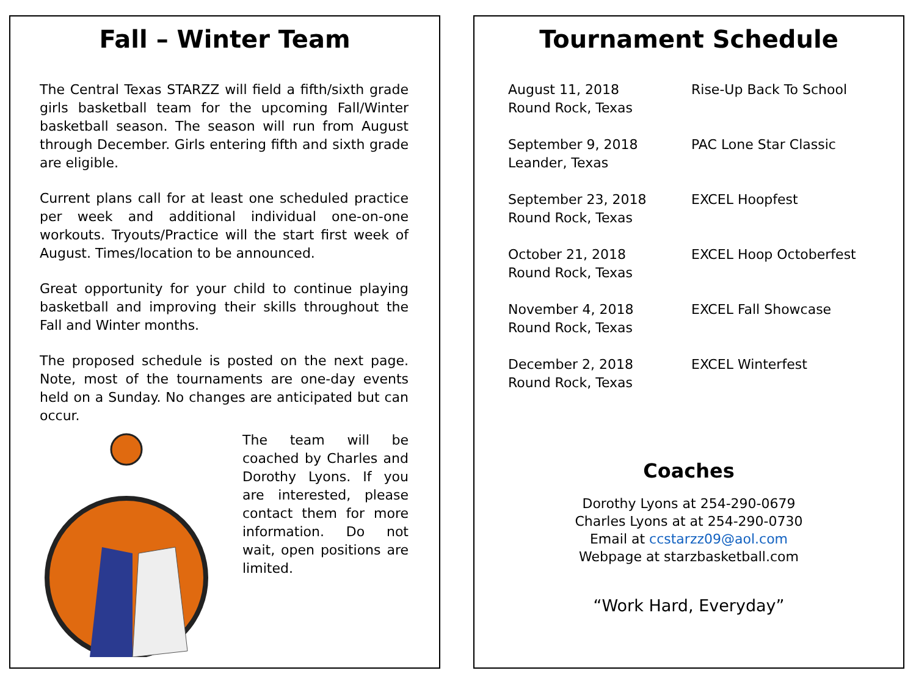Fall – Winter Team
The Central Texas STARZZ will field a fifth/sixth grade girls basketball team for the upcoming Fall/Winter basketball season. The season will run from August through December. Girls entering fifth and sixth grade are eligible.
Current plans call for at least one scheduled practice per week and additional individual one-on-one workouts. Tryouts/Practice will the start first week of August. Times/location to be announced.
Great opportunity for your child to continue playing basketball and improving their skills throughout the Fall and Winter months.
The proposed schedule is posted on the next page. Note, most of the tournaments are one-day events held on a Sunday. No changes are anticipated but can occur.
The team will be coached by Charles and Dorothy Lyons. If you are interested, please contact them for more information. Do not wait, open positions are limited.
Tournament Schedule
| August 11, 2018 Round Rock, Texas | Rise-Up Back To School |
| September 9, 2018 Leander, Texas | PAC Lone Star Classic |
| September 23, 2018 Round Rock, Texas | EXCEL Hoopfest |
| October 21, 2018 Round Rock, Texas | EXCEL Hoop Octoberfest |
| November 4, 2018 Round Rock, Texas | EXCEL Fall Showcase |
| December 2, 2018 Round Rock, Texas | EXCEL Winterfest |
Coaches
Dorothy Lyons at 254-290-0679
Charles Lyons at at 254-290-0730
Email at ccstarzz09@aol.com
Webpage at starzbasketball.com
“Work Hard, Everyday”